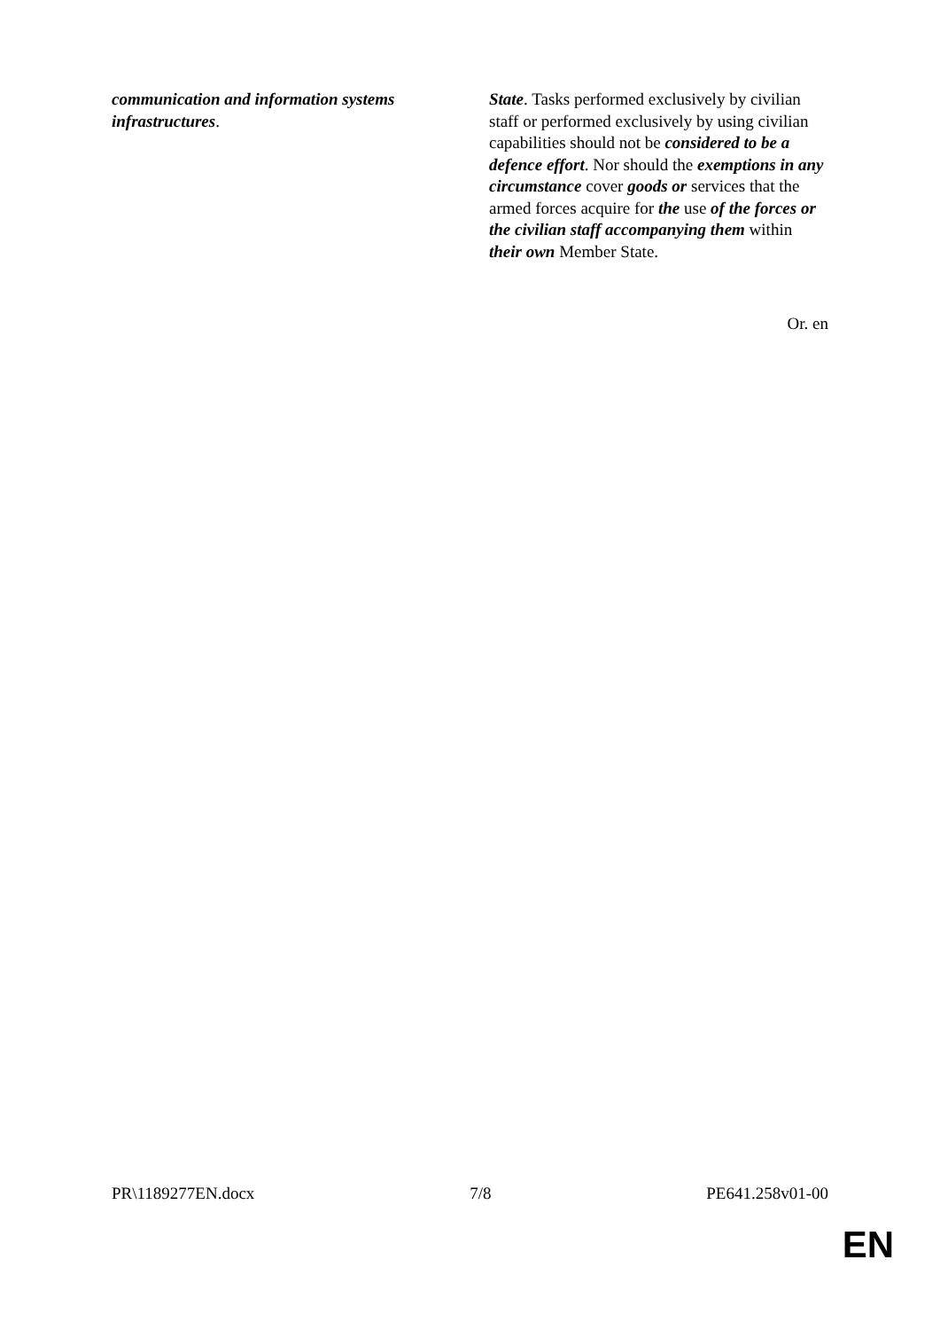| communication and information systems infrastructures . | State . Tasks performed exclusively by civilian staff or performed exclusively by using civilian capabilities should not be considered to be a defence effort . Nor should the exemptions in any circumstance cover goods or services that the armed forces acquire for the use of the forces or the civilian staff accompanying them within their own Member State. |
Or. en
PR\1189277EN.docx 7/8 PE641.258v01-00
EN